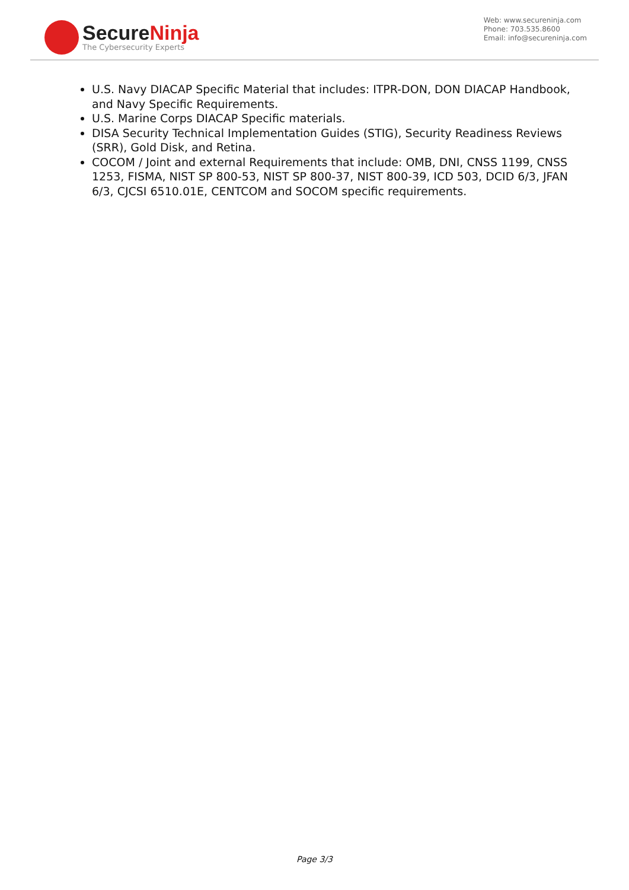SecureNinja
The Cybersecurity Experts
Web: www.secureninja.com
Phone: 703.535.8600
Email: info@secureninja.com
U.S. Navy DIACAP Specific Material that includes: ITPR-DON, DON DIACAP Handbook, and Navy Specific Requirements.
U.S. Marine Corps DIACAP Specific materials.
DISA Security Technical Implementation Guides (STIG), Security Readiness Reviews (SRR), Gold Disk, and Retina.
COCOM / Joint and external Requirements that include: OMB, DNI, CNSS 1199, CNSS 1253, FISMA, NIST SP 800-53, NIST SP 800-37, NIST 800-39, ICD 503, DCID 6/3, JFAN 6/3, CJCSI 6510.01E, CENTCOM and SOCOM specific requirements.
Page 3/3